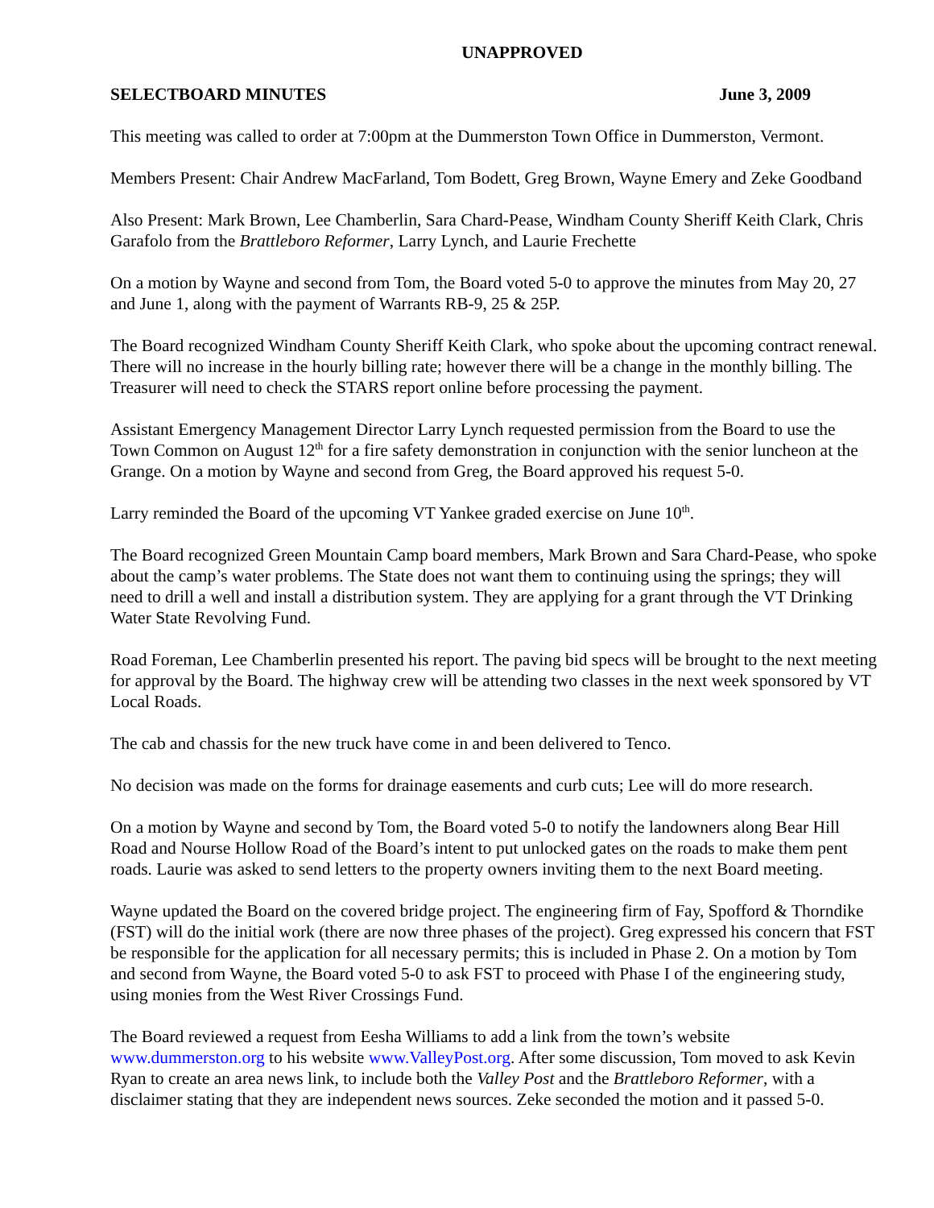UNAPPROVED
SELECTBOARD MINUTES June 3, 2009
This meeting was called to order at 7:00pm at the Dummerston Town Office in Dummerston, Vermont.
Members Present: Chair Andrew MacFarland, Tom Bodett, Greg Brown, Wayne Emery and Zeke Goodband
Also Present: Mark Brown, Lee Chamberlin, Sara Chard-Pease, Windham County Sheriff Keith Clark, Chris Garafolo from the Brattleboro Reformer, Larry Lynch, and Laurie Frechette
On a motion by Wayne and second from Tom, the Board voted 5-0 to approve the minutes from May 20, 27 and June 1, along with the payment of Warrants RB-9, 25 & 25P.
The Board recognized Windham County Sheriff Keith Clark, who spoke about the upcoming contract renewal. There will no increase in the hourly billing rate; however there will be a change in the monthly billing. The Treasurer will need to check the STARS report online before processing the payment.
Assistant Emergency Management Director Larry Lynch requested permission from the Board to use the Town Common on August 12<sup>th</sup> for a fire safety demonstration in conjunction with the senior luncheon at the Grange. On a motion by Wayne and second from Greg, the Board approved his request 5-0.
Larry reminded the Board of the upcoming VT Yankee graded exercise on June 10<sup>th</sup>.
The Board recognized Green Mountain Camp board members, Mark Brown and Sara Chard-Pease, who spoke about the camp’s water problems. The State does not want them to continuing using the springs; they will need to drill a well and install a distribution system. They are applying for a grant through the VT Drinking Water State Revolving Fund.
Road Foreman, Lee Chamberlin presented his report. The paving bid specs will be brought to the next meeting for approval by the Board. The highway crew will be attending two classes in the next week sponsored by VT Local Roads.
The cab and chassis for the new truck have come in and been delivered to Tenco.
No decision was made on the forms for drainage easements and curb cuts; Lee will do more research.
On a motion by Wayne and second by Tom, the Board voted 5-0 to notify the landowners along Bear Hill Road and Nourse Hollow Road of the Board’s intent to put unlocked gates on the roads to make them pent roads. Laurie was asked to send letters to the property owners inviting them to the next Board meeting.
Wayne updated the Board on the covered bridge project. The engineering firm of Fay, Spofford & Thorndike (FST) will do the initial work (there are now three phases of the project). Greg expressed his concern that FST be responsible for the application for all necessary permits; this is included in Phase 2. On a motion by Tom and second from Wayne, the Board voted 5-0 to ask FST to proceed with Phase I of the engineering study, using monies from the West River Crossings Fund.
The Board reviewed a request from Eesha Williams to add a link from the town’s website www.dummerston.org to his website www.ValleyPost.org. After some discussion, Tom moved to ask Kevin Ryan to create an area news link, to include both the Valley Post and the Brattleboro Reformer, with a disclaimer stating that they are independent news sources. Zeke seconded the motion and it passed 5-0.